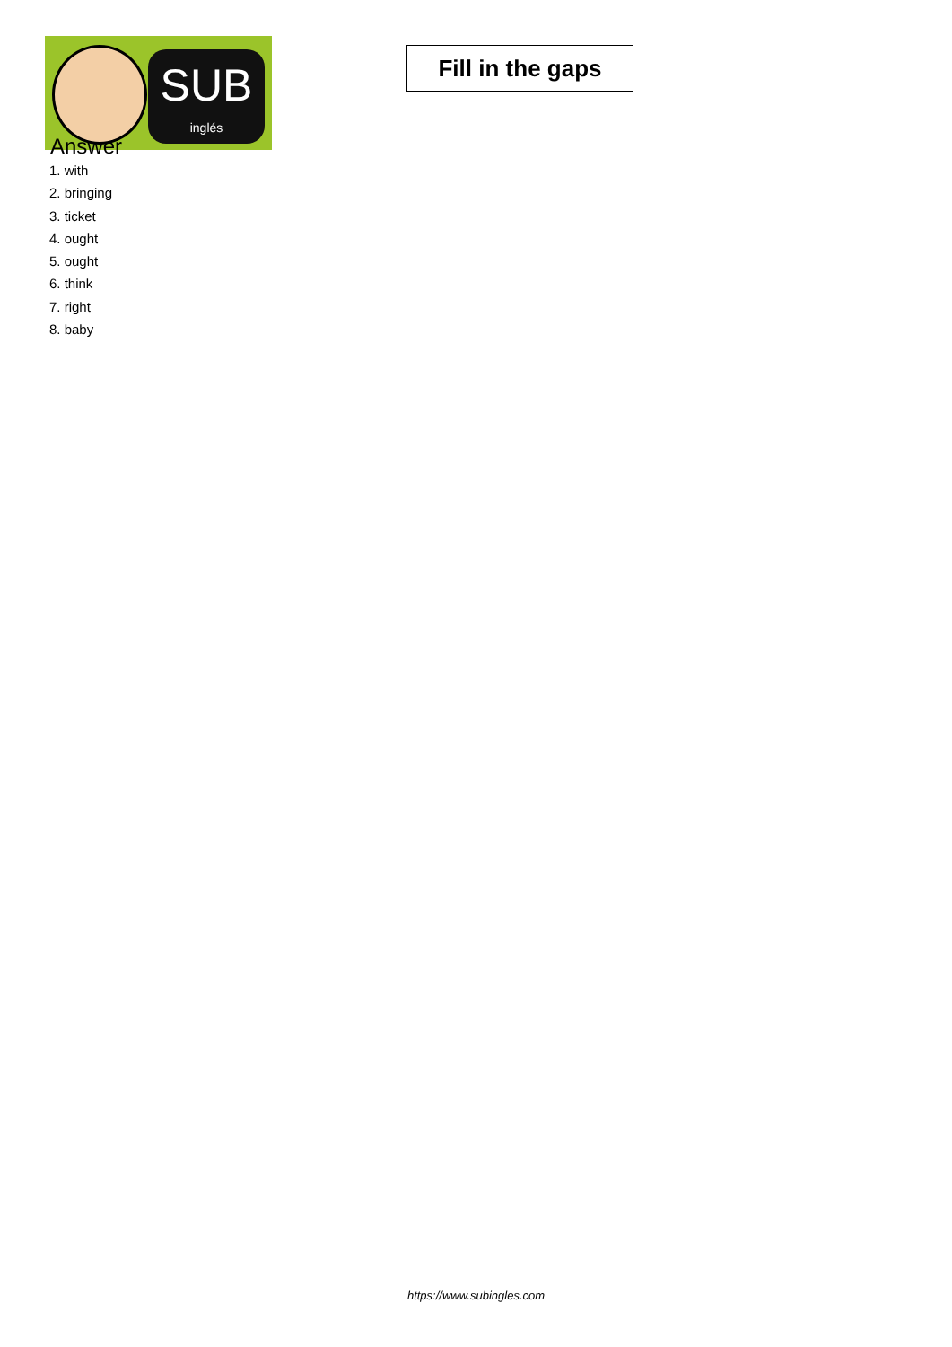SUB
inglés
Fill in the gaps
Answer
1. with
2. bringing
3. ticket
4. ought
5. ought
6. think
7. right
8. baby
https://www.subingles.com